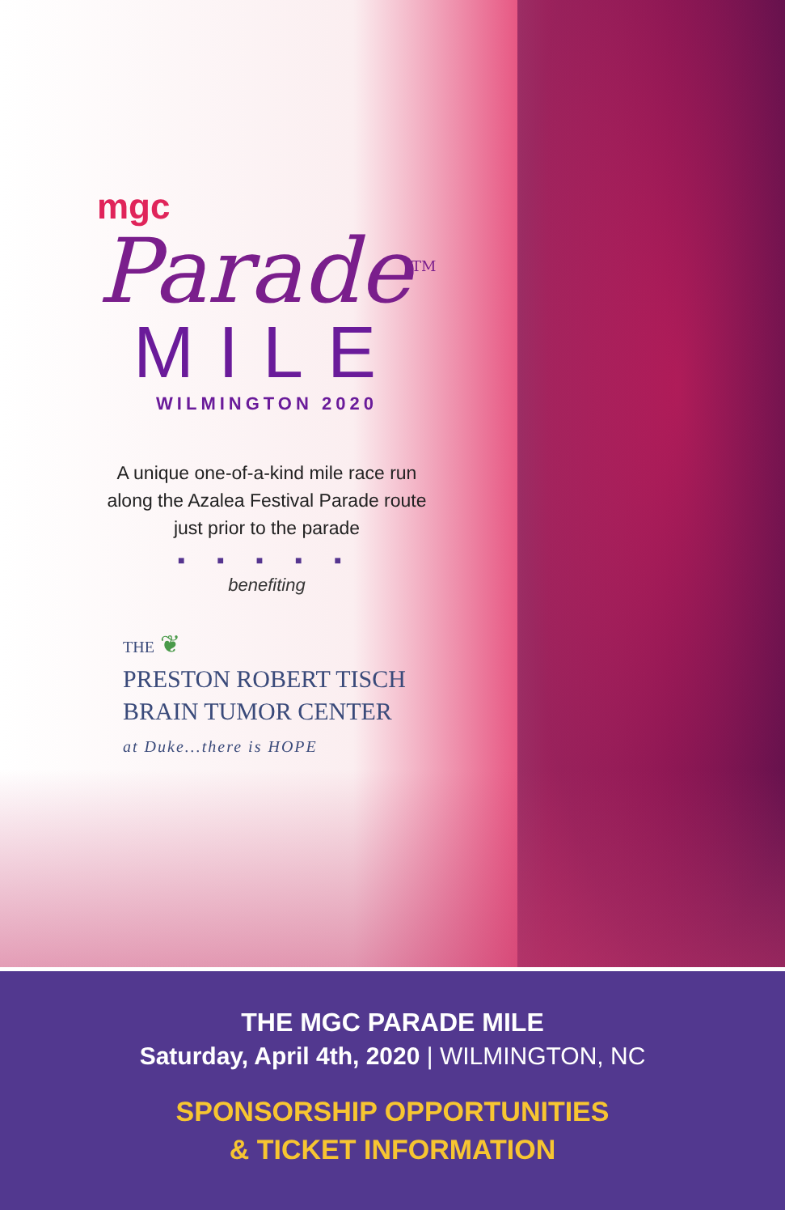mgc
Parade<sup>TM</sup>
MILE
WILMINGTON 2020
A unique one-of-a-kind mile race run
along the Azalea Festival Parade route
just prior to the parade
■ ■ ■ ■ ■
benefiting
THE ❦
PRESTON ROBERT TISCH
BRAIN TUMOR CENTER
at Duke...there is HOPE
THE MGC PARADE MILE
Saturday, April 4th, 2020 | WILMINGTON, NC
SPONSORSHIP OPPORTUNITIES
& TICKET INFORMATION